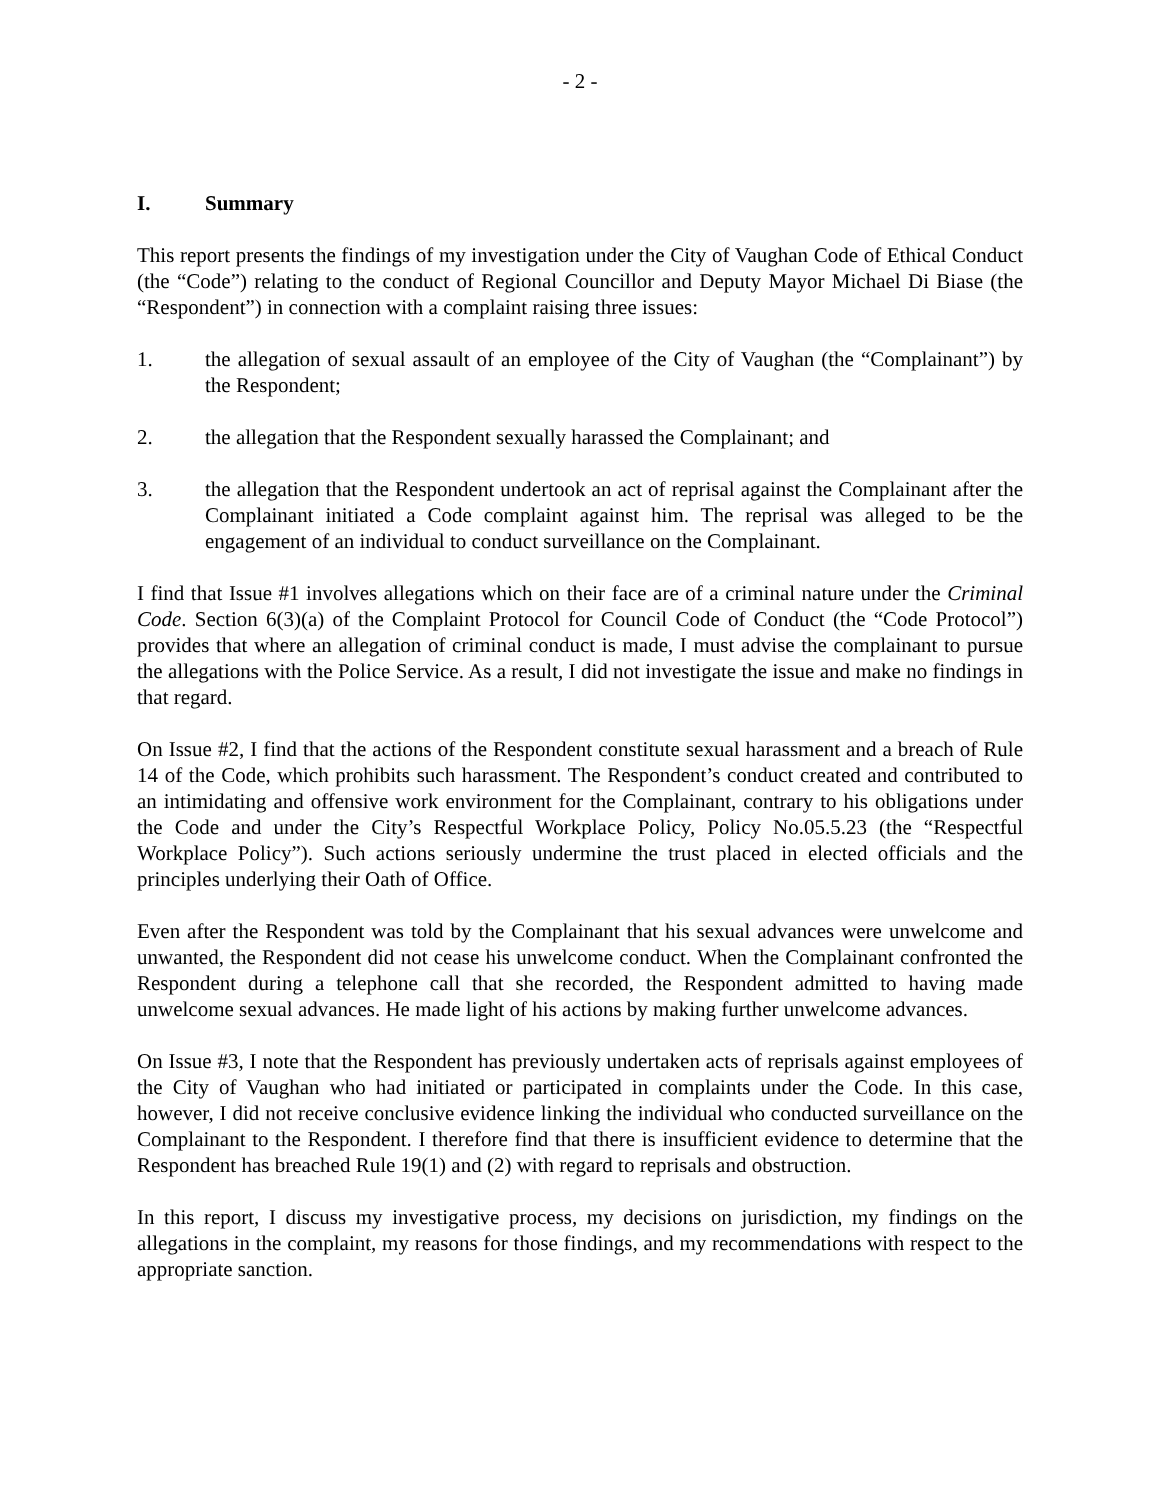- 2 -
I. Summary
This report presents the findings of my investigation under the City of Vaughan Code of Ethical Conduct (the “Code”) relating to the conduct of Regional Councillor and Deputy Mayor Michael Di Biase (the “Respondent”) in connection with a complaint raising three issues:
1. the allegation of sexual assault of an employee of the City of Vaughan (the “Complainant”) by the Respondent;
2. the allegation that the Respondent sexually harassed the Complainant; and
3. the allegation that the Respondent undertook an act of reprisal against the Complainant after the Complainant initiated a Code complaint against him. The reprisal was alleged to be the engagement of an individual to conduct surveillance on the Complainant.
I find that Issue #1 involves allegations which on their face are of a criminal nature under the Criminal Code. Section 6(3)(a) of the Complaint Protocol for Council Code of Conduct (the “Code Protocol”) provides that where an allegation of criminal conduct is made, I must advise the complainant to pursue the allegations with the Police Service. As a result, I did not investigate the issue and make no findings in that regard.
On Issue #2, I find that the actions of the Respondent constitute sexual harassment and a breach of Rule 14 of the Code, which prohibits such harassment. The Respondent’s conduct created and contributed to an intimidating and offensive work environment for the Complainant, contrary to his obligations under the Code and under the City’s Respectful Workplace Policy, Policy No.05.5.23 (the “Respectful Workplace Policy”). Such actions seriously undermine the trust placed in elected officials and the principles underlying their Oath of Office.
Even after the Respondent was told by the Complainant that his sexual advances were unwelcome and unwanted, the Respondent did not cease his unwelcome conduct. When the Complainant confronted the Respondent during a telephone call that she recorded, the Respondent admitted to having made unwelcome sexual advances. He made light of his actions by making further unwelcome advances.
On Issue #3, I note that the Respondent has previously undertaken acts of reprisals against employees of the City of Vaughan who had initiated or participated in complaints under the Code. In this case, however, I did not receive conclusive evidence linking the individual who conducted surveillance on the Complainant to the Respondent. I therefore find that there is insufficient evidence to determine that the Respondent has breached Rule 19(1) and (2) with regard to reprisals and obstruction.
In this report, I discuss my investigative process, my decisions on jurisdiction, my findings on the allegations in the complaint, my reasons for those findings, and my recommendations with respect to the appropriate sanction.